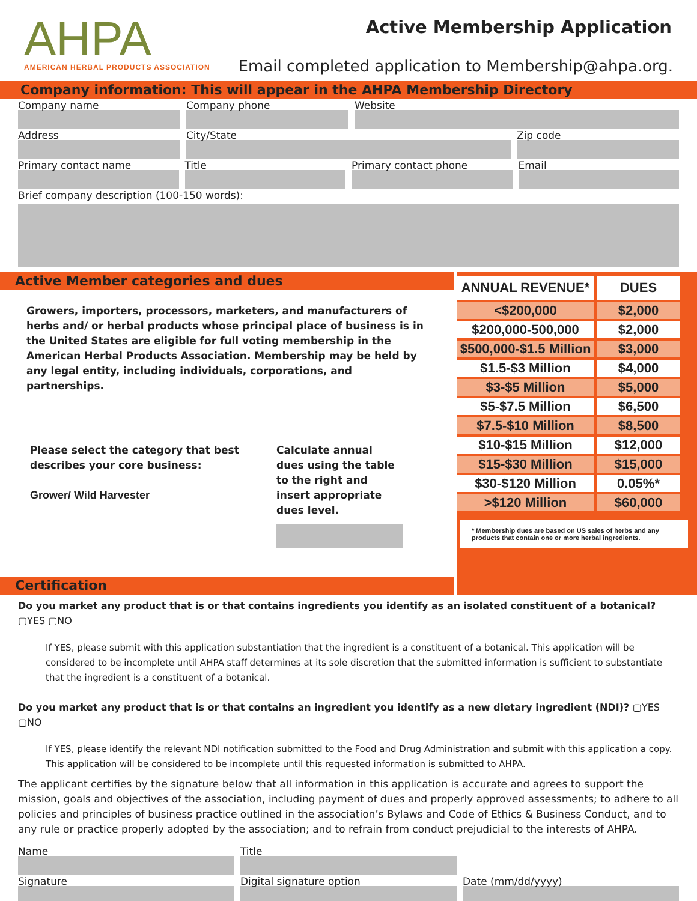AHPA
AMERICAN HERBAL PRODUCTS ASSOCIATION
Active Membership Application
Email completed application to Membership@ahpa.org.
Company information: This will appear in the AHPA Membership Directory
Company name Company phone Website
Address City/State Zip code
Primary contact name Title Primary contact phone Email
Brief company description (100-150 words):
Active Member categories and dues
Growers, importers, processors, marketers, and manufacturers of herbs and/ or herbal products whose principal place of business is in the United States are eligible for full voting membership in the American Herbal Products Association. Membership may be held by any legal entity, including individuals, corporations, and partnerships.
Please select the category that best describes your core business:
Grower/ Wild Harvester
Calculate annual dues using the table to the right and insert appropriate dues level.
Certification
| ANNUAL REVENUE* | DUES |
| <$200,000 | $2,000 |
| $200,000-500,000 | $2,000 |
| $500,000-$1.5 Million | $3,000 |
| $1.5-$3 Million | $4,000 |
| $3-$5 Million | $5,000 |
| $5-$7.5 Million | $6,500 |
| $7.5-$10 Million | $8,500 |
| $10-$15 Million | $12,000 |
| $15-$30 Million | $15,000 |
| $30-$120 Million | 0.05%* |
| >$120 Million | $60,000 |
* Membership dues are based on US sales of herbs and any products that contain one or more herbal ingredients.
Do you market any product that is or that contains ingredients you identify as an isolated constituent of a botanical? ▢YES ▢NO
If YES, please submit with this application substantiation that the ingredient is a constituent of a botanical. This application will be considered to be incomplete until AHPA staff determines at its sole discretion that the submitted information is sufficient to substantiate that the ingredient is a constituent of a botanical.
Do you market any product that is or that contains an ingredient you identify as a new dietary ingredient (NDI)? ▢YES ▢NO
If YES, please identify the relevant NDI notification submitted to the Food and Drug Administration and submit with this application a copy. This application will be considered to be incomplete until this requested information is submitted to AHPA.
The applicant certifies by the signature below that all information in this application is accurate and agrees to support the mission, goals and objectives of the association, including payment of dues and properly approved assessments; to adhere to all policies and principles of business practice outlined in the association’s Bylaws and Code of Ethics & Business Conduct, and to any rule or practice properly adopted by the association; and to refrain from conduct prejudicial to the interests of AHPA.
Name Title
Signature Digital signature option Date (mm/dd/yyyy)